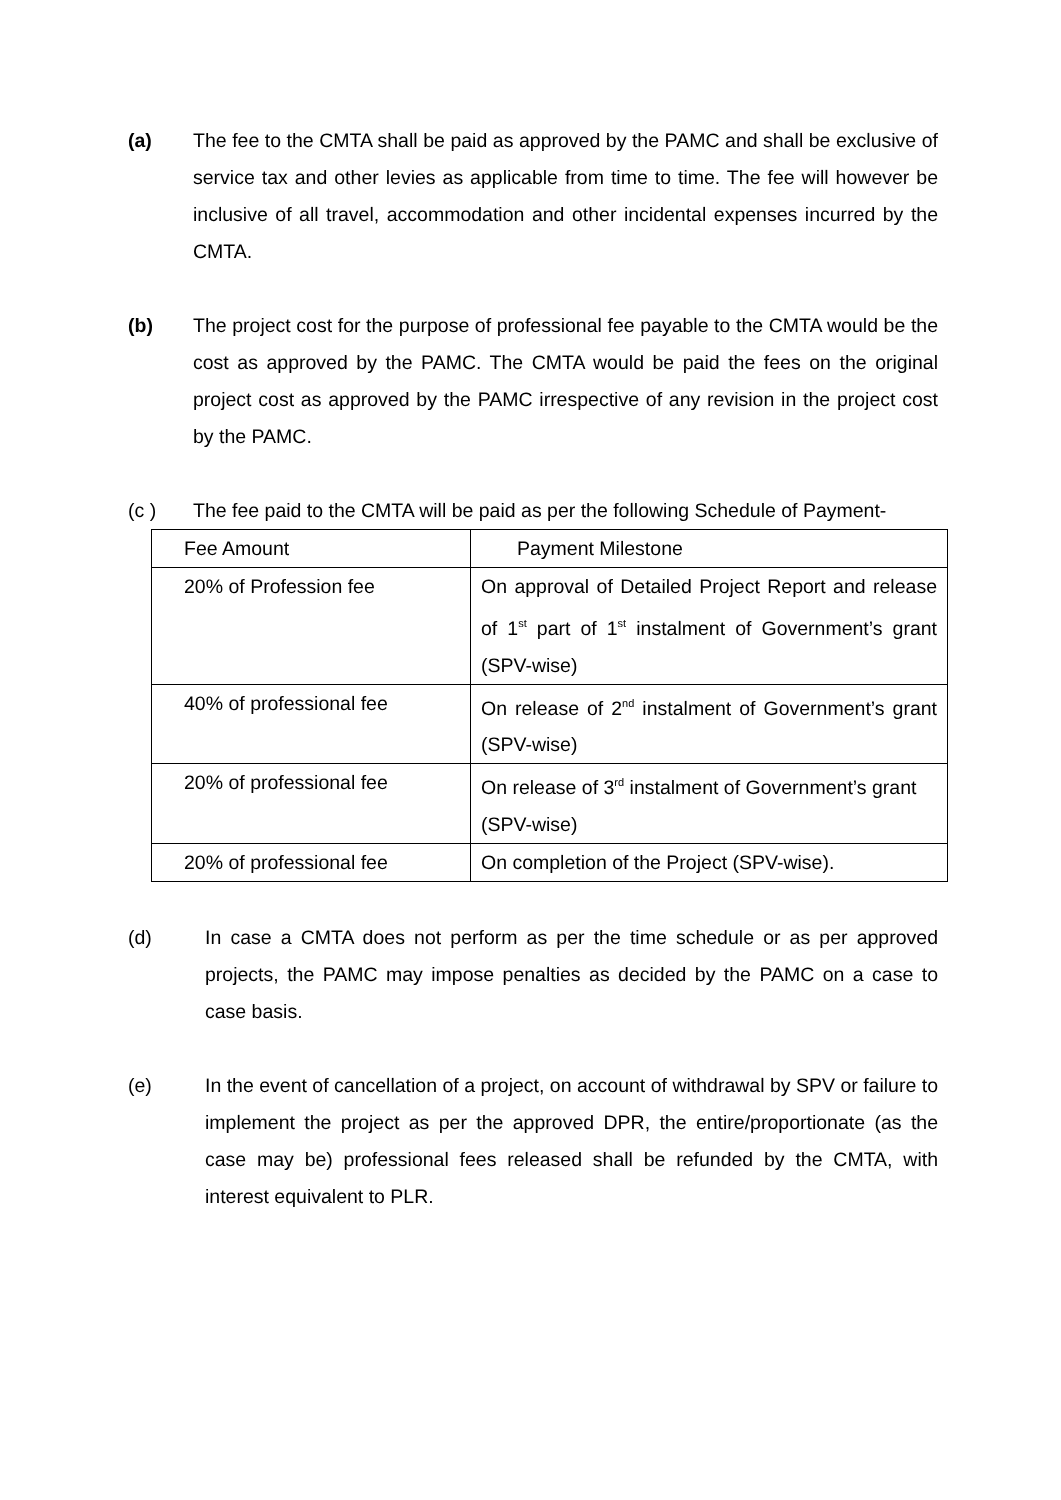(a) The fee to the CMTA shall be paid as approved by the PAMC and shall be exclusive of service tax and other levies as applicable from time to time. The fee will however be inclusive of all travel, accommodation and other incidental expenses incurred by the CMTA.
(b) The project cost for the purpose of professional fee payable to the CMTA would be the cost as approved by the PAMC. The CMTA would be paid the fees on the original project cost as approved by the PAMC irrespective of any revision in the project cost by the PAMC.
(c ) The fee paid to the CMTA will be paid as per the following Schedule of Payment-
| Fee Amount | Payment Milestone |
| 20% of Profession fee | On approval of Detailed Project Report and release of 1<sup>st</sup> part of 1<sup>st</sup> instalment of Government’s grant (SPV-wise) |
| 40% of professional fee | On release of 2<sup>nd</sup> instalment of Government’s grant (SPV-wise) |
| 20% of professional fee | On release of 3<sup>rd</sup> instalment of Government’s grant (SPV-wise) |
| 20% of professional fee | On completion of the Project (SPV-wise). |
(d) In case a CMTA does not perform as per the time schedule or as per approved projects, the PAMC may impose penalties as decided by the PAMC on a case to case basis.
(e) In the event of cancellation of a project, on account of withdrawal by SPV or failure to implement the project as per the approved DPR, the entire/proportionate (as the case may be) professional fees released shall be refunded by the CMTA, with interest equivalent to PLR.